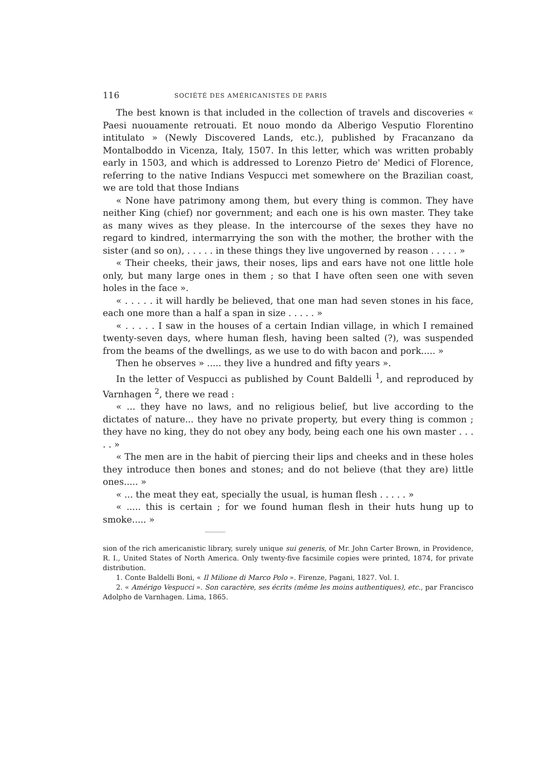116 SOCIÉTÉ DES AMÉRICANISTES DE PARIS
The best known is that included in the collection of travels and discoveries « Paesi nuouamente retrouati. Et nouo mondo da Alberigo Vesputio Florentino intitulato » (Newly Discovered Lands, etc.), published by Fracanzano da Montalboddo in Vicenza, Italy, 1507. In this letter, which was written probably early in 1503, and which is addressed to Lorenzo Pietro de' Medici of Florence, referring to the native Indians Vespucci met somewhere on the Brazilian coast, we are told that those Indians
« None have patrimony among them, but every thing is common. They have neither King (chief) nor government; and each one is his own master. They take as many wives as they please. In the intercourse of the sexes they have no regard to kindred, intermarrying the son with the mother, the brother with the sister (and so on), . . . . . in these things they live ungoverned by reason . . . . . »
« Their cheeks, their jaws, their noses, lips and ears have not one little hole only, but many large ones in them ; so that I have often seen one with seven holes in the face ».
« . . . . . it will hardly be believed, that one man had seven stones in his face, each one more than a half a span in size . . . . . »
« . . . . . I saw in the houses of a certain Indian village, in which I remained twenty-seven days, where human flesh, having been salted (?), was suspended from the beams of the dwellings, as we use to do with bacon and pork..... »
Then he observes » ..... they live a hundred and fifty years ».
In the letter of Vespucci as published by Count Baldelli <sup>1</sup>, and reproduced by Varnhagen <sup>2</sup>, there we read :
« ... they have no laws, and no religious belief, but live according to the dictates of nature... they have no private property, but every thing is common ; they have no king, they do not obey any body, being each one his own master . . . . . »
« The men are in the habit of piercing their lips and cheeks and in these holes they introduce then bones and stones; and do not believe (that they are) little ones..... »
« ... the meat they eat, specially the usual, is human flesh . . . . . »
« ..... this is certain ; for we found human flesh in their huts hung up to smoke..... »
sion of the rich americanistic library, surely unique sui generis, of Mr. John Carter Brown, in Providence, R. I., United States of North America. Only twenty-five facsimile copies were printed, 1874, for private distribution.
1. Conte Baldelli Boni, « Il Milione di Marco Polo ». Firenze, Pagani, 1827. Vol. I.
2. « Amérigo Vespucci ». Son caractère, ses écrits (même les moins authentiques), etc., par Francisco Adolpho de Varnhagen. Lima, 1865.